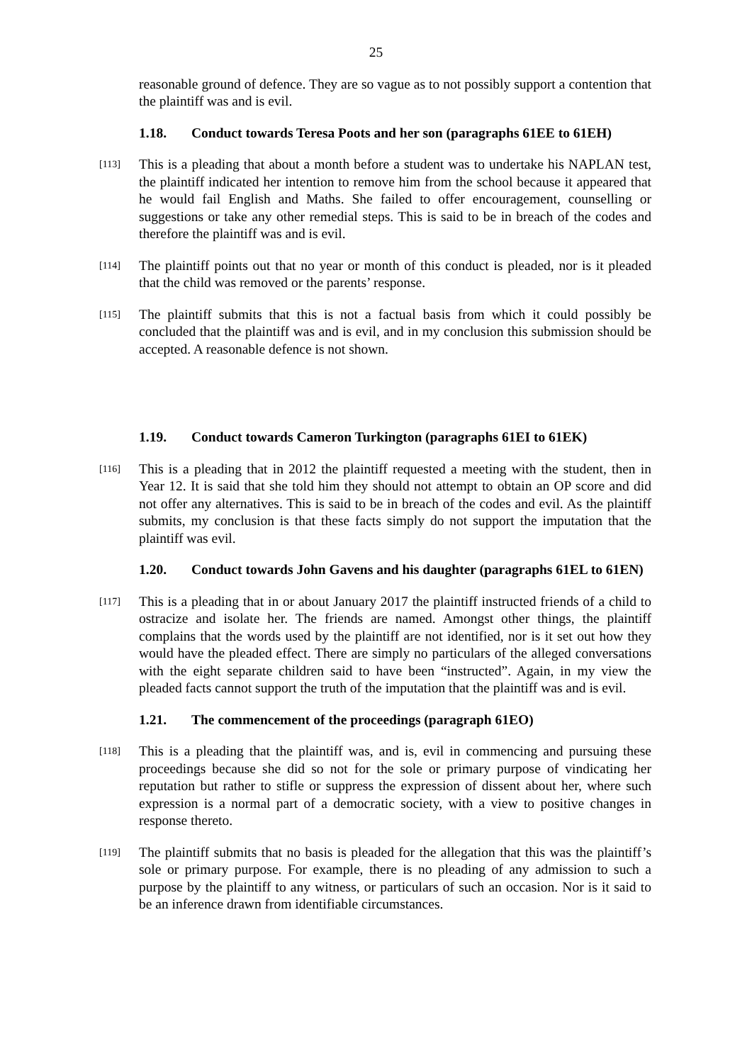25
reasonable ground of defence. They are so vague as to not possibly support a contention that the plaintiff was and is evil.
1.18. Conduct towards Teresa Poots and her son (paragraphs 61EE to 61EH)
[113]
This is a pleading that about a month before a student was to undertake his NAPLAN test, the plaintiff indicated her intention to remove him from the school because it appeared that he would fail English and Maths. She failed to offer encouragement, counselling or suggestions or take any other remedial steps. This is said to be in breach of the codes and therefore the plaintiff was and is evil.
[114]
The plaintiff points out that no year or month of this conduct is pleaded, nor is it pleaded that the child was removed or the parents’ response.
[115]
The plaintiff submits that this is not a factual basis from which it could possibly be concluded that the plaintiff was and is evil, and in my conclusion this submission should be accepted. A reasonable defence is not shown.
1.19. Conduct towards Cameron Turkington (paragraphs 61EI to 61EK)
[116]
This is a pleading that in 2012 the plaintiff requested a meeting with the student, then in Year 12. It is said that she told him they should not attempt to obtain an OP score and did not offer any alternatives. This is said to be in breach of the codes and evil. As the plaintiff submits, my conclusion is that these facts simply do not support the imputation that the plaintiff was evil.
1.20. Conduct towards John Gavens and his daughter (paragraphs 61EL to 61EN)
[117]
This is a pleading that in or about January 2017 the plaintiff instructed friends of a child to ostracize and isolate her. The friends are named. Amongst other things, the plaintiff complains that the words used by the plaintiff are not identified, nor is it set out how they would have the pleaded effect. There are simply no particulars of the alleged conversations with the eight separate children said to have been “instructed”. Again, in my view the pleaded facts cannot support the truth of the imputation that the plaintiff was and is evil.
1.21. The commencement of the proceedings (paragraph 61EO)
[118]
This is a pleading that the plaintiff was, and is, evil in commencing and pursuing these proceedings because she did so not for the sole or primary purpose of vindicating her reputation but rather to stifle or suppress the expression of dissent about her, where such expression is a normal part of a democratic society, with a view to positive changes in response thereto.
[119]
The plaintiff submits that no basis is pleaded for the allegation that this was the plaintiff’s sole or primary purpose. For example, there is no pleading of any admission to such a purpose by the plaintiff to any witness, or particulars of such an occasion. Nor is it said to be an inference drawn from identifiable circumstances.